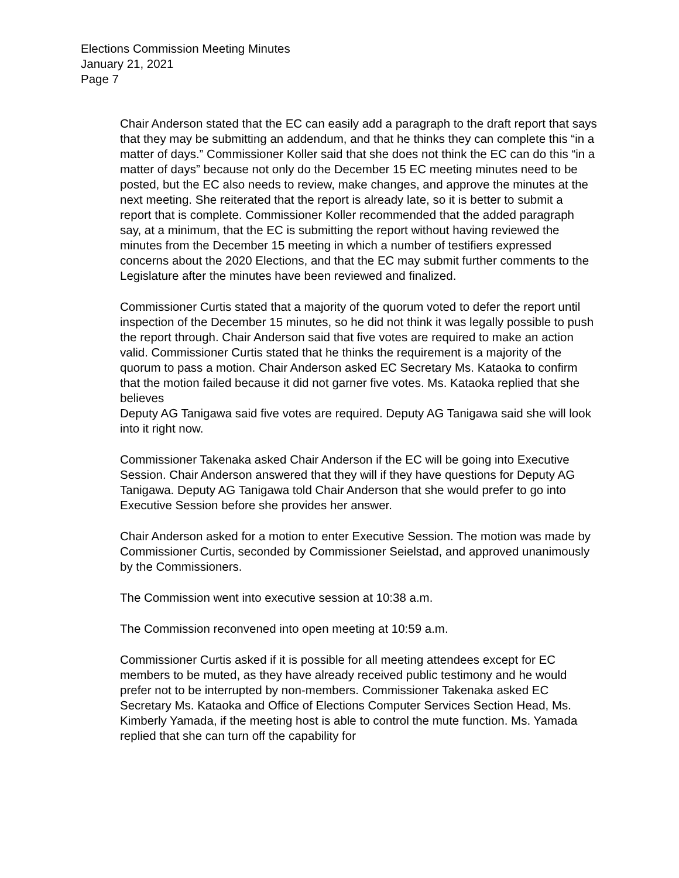Elections Commission Meeting Minutes
January 21, 2021
Page 7
Chair Anderson stated that the EC can easily add a paragraph to the draft report that says that they may be submitting an addendum, and that he thinks they can complete this “in a matter of days.” Commissioner Koller said that she does not think the EC can do this “in a matter of days” because not only do the December 15 EC meeting minutes need to be posted, but the EC also needs to review, make changes, and approve the minutes at the next meeting. She reiterated that the report is already late, so it is better to submit a report that is complete. Commissioner Koller recommended that the added paragraph say, at a minimum, that the EC is submitting the report without having reviewed the minutes from the December 15 meeting in which a number of testifiers expressed concerns about the 2020 Elections, and that the EC may submit further comments to the Legislature after the minutes have been reviewed and finalized.
Commissioner Curtis stated that a majority of the quorum voted to defer the report until inspection of the December 15 minutes, so he did not think it was legally possible to push the report through. Chair Anderson said that five votes are required to make an action valid. Commissioner Curtis stated that he thinks the requirement is a majority of the quorum to pass a motion. Chair Anderson asked EC Secretary Ms. Kataoka to confirm that the motion failed because it did not garner five votes. Ms. Kataoka replied that she believes
Deputy AG Tanigawa said five votes are required. Deputy AG Tanigawa said she will look into it right now.
Commissioner Takenaka asked Chair Anderson if the EC will be going into Executive Session. Chair Anderson answered that they will if they have questions for Deputy AG Tanigawa. Deputy AG Tanigawa told Chair Anderson that she would prefer to go into Executive Session before she provides her answer.
Chair Anderson asked for a motion to enter Executive Session. The motion was made by Commissioner Curtis, seconded by Commissioner Seielstad, and approved unanimously by the Commissioners.
The Commission went into executive session at 10:38 a.m.
The Commission reconvened into open meeting at 10:59 a.m.
Commissioner Curtis asked if it is possible for all meeting attendees except for EC members to be muted, as they have already received public testimony and he would prefer not to be interrupted by non-members. Commissioner Takenaka asked EC Secretary Ms. Kataoka and Office of Elections Computer Services Section Head, Ms. Kimberly Yamada, if the meeting host is able to control the mute function. Ms. Yamada replied that she can turn off the capability for